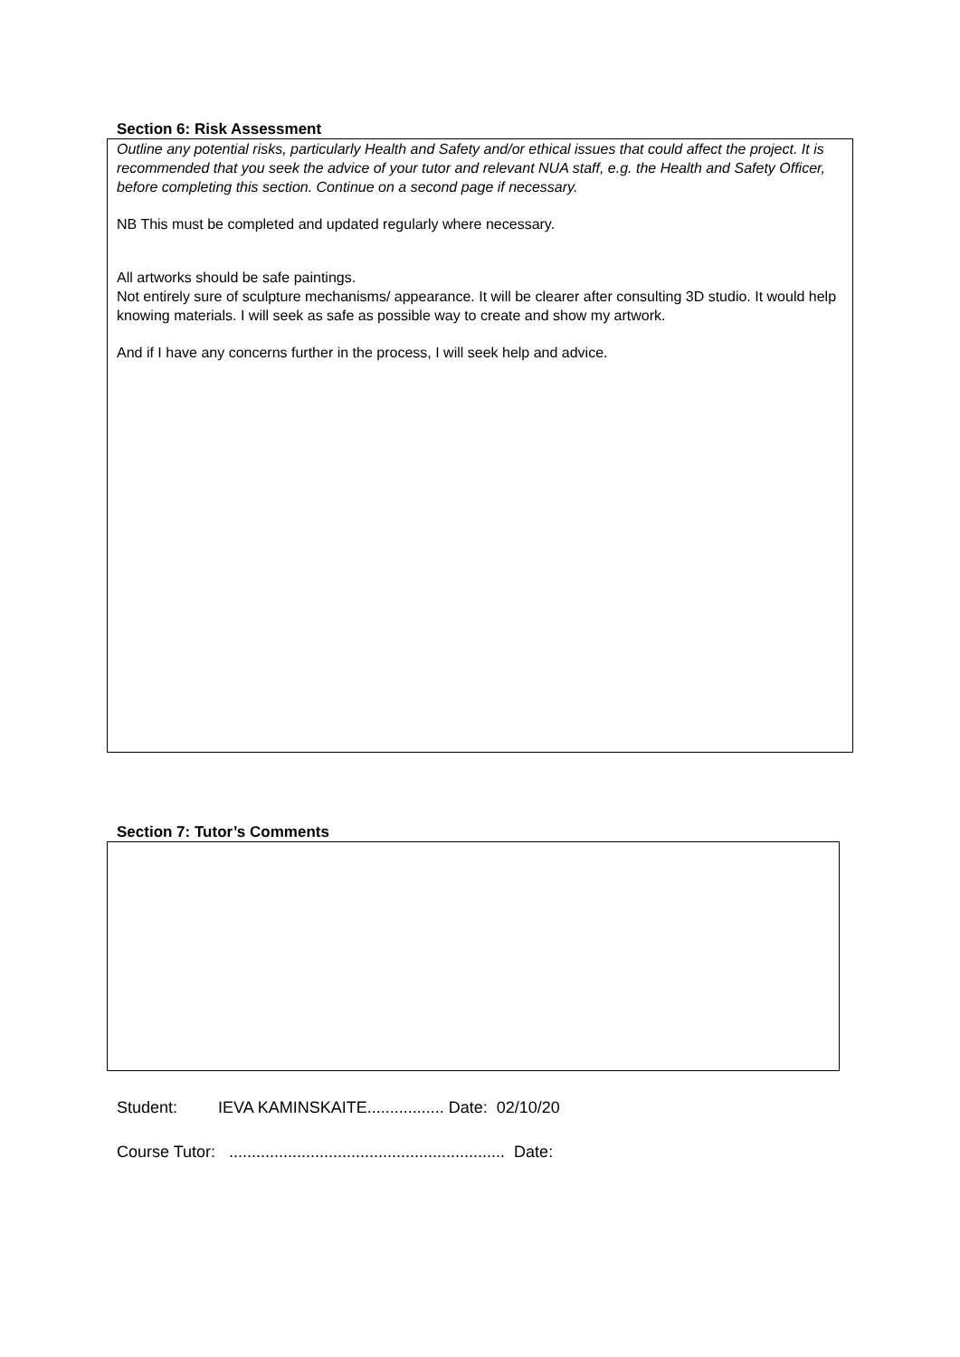Section 6: Risk Assessment
Outline any potential risks, particularly Health and Safety and/or ethical issues that could affect the project. It is recommended that you seek the advice of your tutor and relevant NUA staff, e.g. the Health and Safety Officer, before completing this section. Continue on a second page if necessary.
NB This must be completed and updated regularly where necessary.
All artworks should be safe paintings.
Not entirely sure of sculpture mechanisms/ appearance. It will be clearer after consulting 3D studio. It would help knowing materials. I will seek as safe as possible way to create and show my artwork.
And if I have any concerns further in the process, I will seek help and advice.
Section 7: Tutor’s Comments
Student: IEVA KAMINSKAITE................. Date: 02/10/20
Course Tutor: ............................................................. Date: